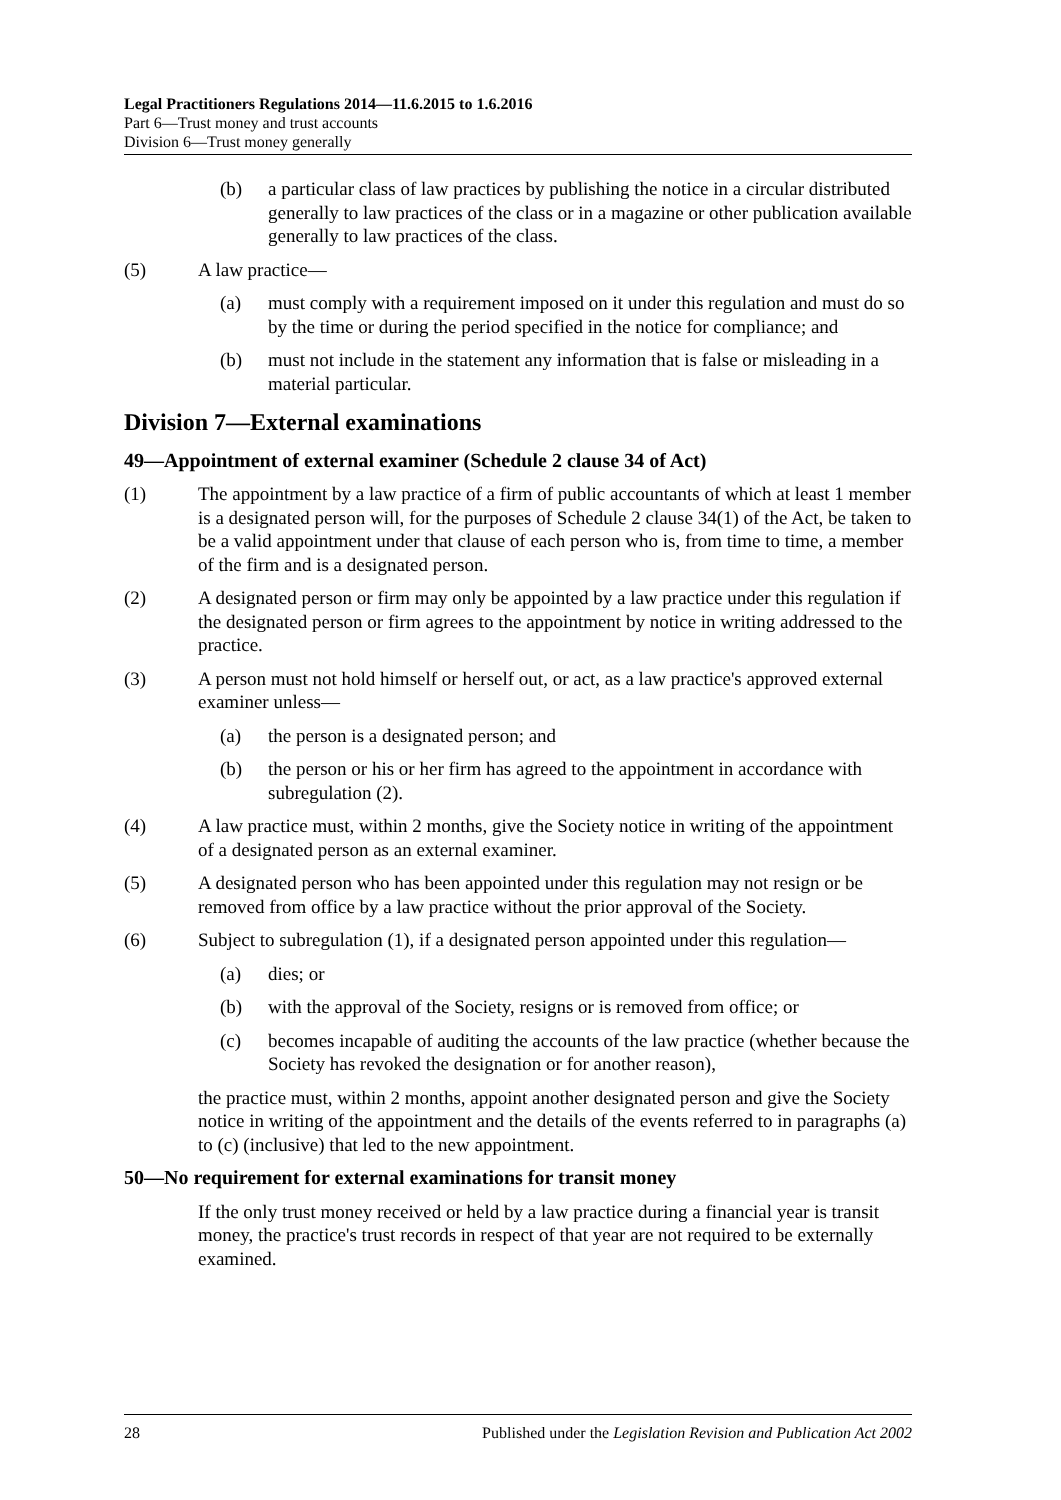Legal Practitioners Regulations 2014—11.6.2015 to 1.6.2016
Part 6—Trust money and trust accounts
Division 6—Trust money generally
(b) a particular class of law practices by publishing the notice in a circular distributed generally to law practices of the class or in a magazine or other publication available generally to law practices of the class.
(5) A law practice—
(a) must comply with a requirement imposed on it under this regulation and must do so by the time or during the period specified in the notice for compliance; and
(b) must not include in the statement any information that is false or misleading in a material particular.
Division 7—External examinations
49—Appointment of external examiner (Schedule 2 clause 34 of Act)
(1) The appointment by a law practice of a firm of public accountants of which at least 1 member is a designated person will, for the purposes of Schedule 2 clause 34(1) of the Act, be taken to be a valid appointment under that clause of each person who is, from time to time, a member of the firm and is a designated person.
(2) A designated person or firm may only be appointed by a law practice under this regulation if the designated person or firm agrees to the appointment by notice in writing addressed to the practice.
(3) A person must not hold himself or herself out, or act, as a law practice's approved external examiner unless—
(a) the person is a designated person; and
(b) the person or his or her firm has agreed to the appointment in accordance with subregulation (2).
(4) A law practice must, within 2 months, give the Society notice in writing of the appointment of a designated person as an external examiner.
(5) A designated person who has been appointed under this regulation may not resign or be removed from office by a law practice without the prior approval of the Society.
(6) Subject to subregulation (1), if a designated person appointed under this regulation—
(a) dies; or
(b) with the approval of the Society, resigns or is removed from office; or
(c) becomes incapable of auditing the accounts of the law practice (whether because the Society has revoked the designation or for another reason),
the practice must, within 2 months, appoint another designated person and give the Society notice in writing of the appointment and the details of the events referred to in paragraphs (a) to (c) (inclusive) that led to the new appointment.
50—No requirement for external examinations for transit money
If the only trust money received or held by a law practice during a financial year is transit money, the practice's trust records in respect of that year are not required to be externally examined.
28 Published under the Legislation Revision and Publication Act 2002